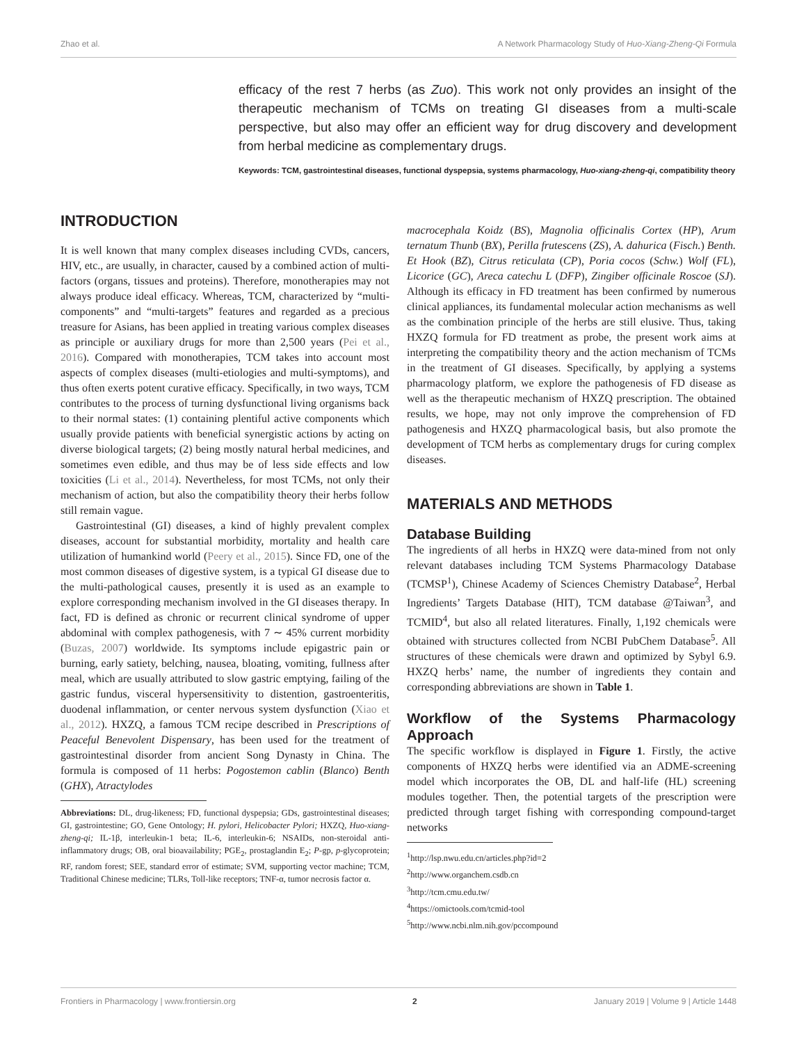Zhao et al. A Network Pharmacology Study of Huo-Xiang-Zheng-Qi Formula
efficacy of the rest 7 herbs (as Zuo). This work not only provides an insight of the therapeutic mechanism of TCMs on treating GI diseases from a multi-scale perspective, but also may offer an efficient way for drug discovery and development from herbal medicine as complementary drugs.
Keywords: TCM, gastrointestinal diseases, functional dyspepsia, systems pharmacology, Huo-xiang-zheng-qi, compatibility theory
INTRODUCTION
It is well known that many complex diseases including CVDs, cancers, HIV, etc., are usually, in character, caused by a combined action of multi-factors (organs, tissues and proteins). Therefore, monotherapies may not always produce ideal efficacy. Whereas, TCM, characterized by “multi-components” and “multi-targets” features and regarded as a precious treasure for Asians, has been applied in treating various complex diseases as principle or auxiliary drugs for more than 2,500 years (Pei et al., 2016). Compared with monotherapies, TCM takes into account most aspects of complex diseases (multi-etiologies and multi-symptoms), and thus often exerts potent curative efficacy. Specifically, in two ways, TCM contributes to the process of turning dysfunctional living organisms back to their normal states: (1) containing plentiful active components which usually provide patients with beneficial synergistic actions by acting on diverse biological targets; (2) being mostly natural herbal medicines, and sometimes even edible, and thus may be of less side effects and low toxicities (Li et al., 2014). Nevertheless, for most TCMs, not only their mechanism of action, but also the compatibility theory their herbs follow still remain vague.
Gastrointestinal (GI) diseases, a kind of highly prevalent complex diseases, account for substantial morbidity, mortality and health care utilization of humankind world (Peery et al., 2015). Since FD, one of the most common diseases of digestive system, is a typical GI disease due to the multi-pathological causes, presently it is used as an example to explore corresponding mechanism involved in the GI diseases therapy. In fact, FD is defined as chronic or recurrent clinical syndrome of upper abdominal with complex pathogenesis, with 7 ∼ 45% current morbidity (Buzas, 2007) worldwide. Its symptoms include epigastric pain or burning, early satiety, belching, nausea, bloating, vomiting, fullness after meal, which are usually attributed to slow gastric emptying, failing of the gastric fundus, visceral hypersensitivity to distention, gastroenteritis, duodenal inflammation, or center nervous system dysfunction (Xiao et al., 2012). HXZQ, a famous TCM recipe described in Prescriptions of Peaceful Benevolent Dispensary, has been used for the treatment of gastrointestinal disorder from ancient Song Dynasty in China. The formula is composed of 11 herbs: Pogostemon cablin (Blanco) Benth (GHX), Atractylodes
Abbreviations: DL, drug-likeness; FD, functional dyspepsia; GDs, gastrointestinal diseases; GI, gastrointestine; GO, Gene Ontology; H. pylori, Helicobacter Pylori; HXZQ, Huo-xiang-zheng-qi; IL-1β, interleukin-1 beta; IL-6, interleukin-6; NSAIDs, non-steroidal anti-inflammatory drugs; OB, oral bioavailability; PGE<sub>2</sub>, prostaglandin E<sub>2</sub>; P-gp, p-glycoprotein; RF, random forest; SEE, standard error of estimate; SVM, supporting vector machine; TCM, Traditional Chinese medicine; TLRs, Toll-like receptors; TNF-α, tumor necrosis factor α.
macrocephala Koidz (BS), Magnolia officinalis Cortex (HP), Arum ternatum Thunb (BX), Perilla frutescens (ZS), A. dahurica (Fisch.) Benth. Et Hook (BZ), Citrus reticulata (CP), Poria cocos (Schw.) Wolf (FL), Licorice (GC), Areca catechu L (DFP), Zingiber officinale Roscoe (SJ). Although its efficacy in FD treatment has been confirmed by numerous clinical appliances, its fundamental molecular action mechanisms as well as the combination principle of the herbs are still elusive. Thus, taking HXZQ formula for FD treatment as probe, the present work aims at interpreting the compatibility theory and the action mechanism of TCMs in the treatment of GI diseases. Specifically, by applying a systems pharmacology platform, we explore the pathogenesis of FD disease as well as the therapeutic mechanism of HXZQ prescription. The obtained results, we hope, may not only improve the comprehension of FD pathogenesis and HXZQ pharmacological basis, but also promote the development of TCM herbs as complementary drugs for curing complex diseases.
MATERIALS AND METHODS
Database Building
The ingredients of all herbs in HXZQ were data-mined from not only relevant databases including TCM Systems Pharmacology Database (TCMSP<sup>1</sup>), Chinese Academy of Sciences Chemistry Database<sup>2</sup>, Herbal Ingredients’ Targets Database (HIT), TCM database @Taiwan<sup>3</sup>, and TCMID<sup>4</sup>, but also all related literatures. Finally, 1,192 chemicals were obtained with structures collected from NCBI PubChem Database<sup>5</sup>. All structures of these chemicals were drawn and optimized by Sybyl 6.9. HXZQ herbs’ name, the number of ingredients they contain and corresponding abbreviations are shown in Table 1.
Workflow of the Systems Pharmacology Approach
The specific workflow is displayed in Figure 1. Firstly, the active components of HXZQ herbs were identified via an ADME-screening model which incorporates the OB, DL and half-life (HL) screening modules together. Then, the potential targets of the prescription were predicted through target fishing with corresponding compound-target networks
<sup>1</sup> http://lsp.nwu.edu.cn/articles.php?id=2
<sup>2</sup> http://www.organchem.csdb.cn
<sup>3</sup> http://tcm.cmu.edu.tw/
<sup>4</sup> https://omictools.com/tcmid-tool
<sup>5</sup> http://www.ncbi.nlm.nih.gov/pccompound
Frontiers in Pharmacology | www.frontiersin.org 2 January 2019 | Volume 9 | Article 1448